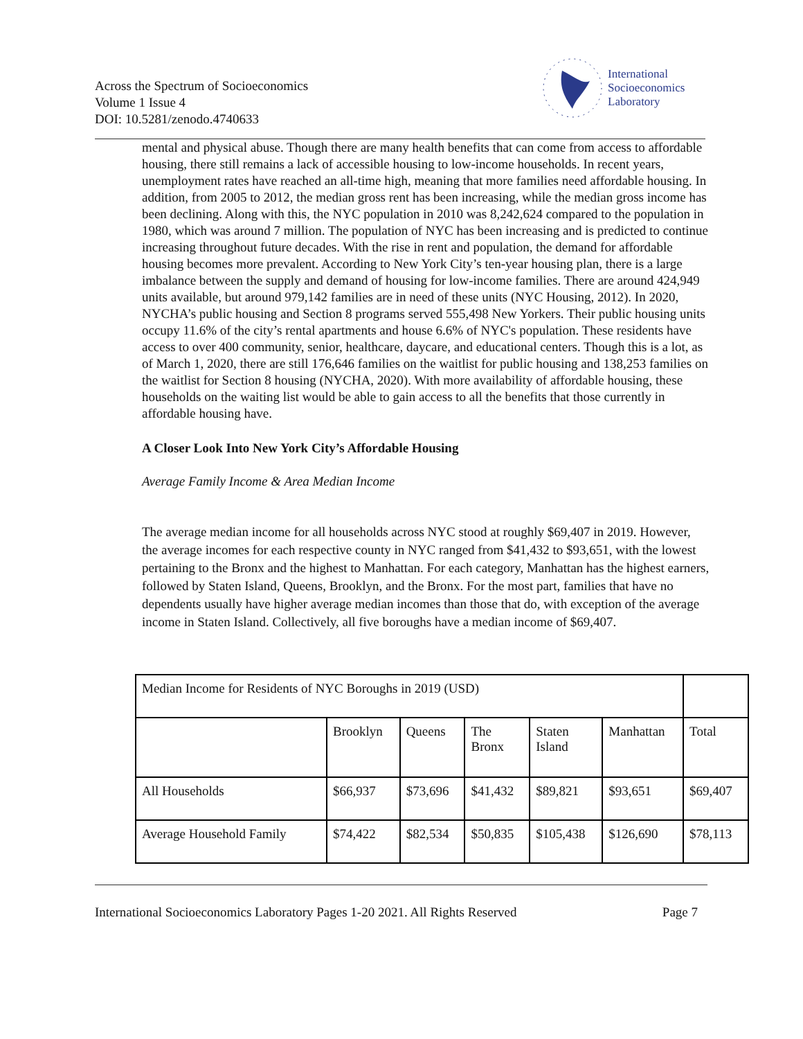Across the Spectrum of Socioeconomics
Volume 1 Issue 4
DOI: 10.5281/zenodo.4740633
International
Socioeconomics
Laboratory
mental and physical abuse. Though there are many health benefits that can come from access to affordable housing, there still remains a lack of accessible housing to low-income households. In recent years, unemployment rates have reached an all-time high, meaning that more families need affordable housing. In addition, from 2005 to 2012, the median gross rent has been increasing, while the median gross income has been declining. Along with this, the NYC population in 2010 was 8,242,624 compared to the population in 1980, which was around 7 million. The population of NYC has been increasing and is predicted to continue increasing throughout future decades. With the rise in rent and population, the demand for affordable housing becomes more prevalent. According to New York City’s ten-year housing plan, there is a large imbalance between the supply and demand of housing for low-income families. There are around 424,949 units available, but around 979,142 families are in need of these units (NYC Housing, 2012). In 2020, NYCHA’s public housing and Section 8 programs served 555,498 New Yorkers. Their public housing units occupy 11.6% of the city’s rental apartments and house 6.6% of NYC's population. These residents have access to over 400 community, senior, healthcare, daycare, and educational centers. Though this is a lot, as of March 1, 2020, there are still 176,646 families on the waitlist for public housing and 138,253 families on the waitlist for Section 8 housing (NYCHA, 2020). With more availability of affordable housing, these households on the waiting list would be able to gain access to all the benefits that those currently in affordable housing have.
A Closer Look Into New York City’s Affordable Housing
Average Family Income & Area Median Income
The average median income for all households across NYC stood at roughly $69,407 in 2019. However, the average incomes for each respective county in NYC ranged from $41,432 to $93,651, with the lowest pertaining to the Bronx and the highest to Manhattan. For each category, Manhattan has the highest earners, followed by Staten Island, Queens, Brooklyn, and the Bronx. For the most part, families that have no dependents usually have higher average median incomes than those that do, with exception of the average income in Staten Island. Collectively, all five boroughs have a median income of $69,407.
| Median Income for Residents of NYC Boroughs in 2019 (USD) | | | | | | |
| | Brooklyn | Queens | The Bronx | Staten Island | Manhattan | Total |
| All Households | $66,937 | $73,696 | $41,432 | $89,821 | $93,651 | $69,407 |
| Average Household Family | $74,422 | $82,534 | $50,835 | $105,438 | $126,690 | $78,113 |
International Socioeconomics Laboratory Pages 1-20 2021. All Rights Reserved Page 7